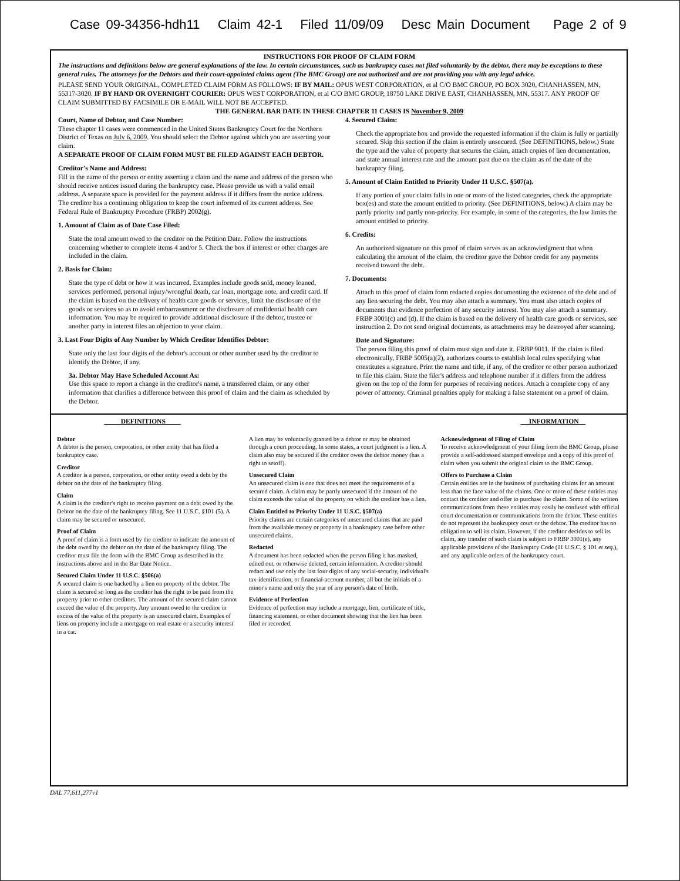Case 09-34356-hdh11 Claim 42-1 Filed 11/09/09 Desc Main Document Page 2 of 9
INSTRUCTIONS FOR PROOF OF CLAIM FORM
The instructions and definitions below are general explanations of the law. In certain circumstances, such as bankruptcy cases not filed voluntarily by the debtor, there may be exceptions to these general rules. The attorneys for the Debtors and their court-appointed claims agent (The BMC Group) are not authorized and are not providing you with any legal advice.
PLEASE SEND YOUR ORIGINAL, COMPLETED CLAIM FORM AS FOLLOWS: IF BY MAIL: OPUS WEST CORPORATION, et al C/O BMC GROUP, PO BOX 3020, CHANHASSEN, MN, 55317-3020. IF BY HAND OR OVERNIGHT COURIER: OPUS WEST CORPORATION, et al C/O BMC GROUP, 18750 LAKE DRIVE EAST, CHANHASSEN, MN, 55317. ANY PROOF OF CLAIM SUBMITTED BY FACSIMILE OR E-MAIL WILL NOT BE ACCEPTED.
THE GENERAL BAR DATE IN THESE CHAPTER 11 CASES IS November 9, 2009
Court, Name of Debtor, and Case Number:
These chapter 11 cases were commenced in the United States Bankruptcy Court for the Northern District of Texas on July 6, 2009. You should select the Debtor against which you are asserting your claim.
A SEPARATE PROOF OF CLAIM FORM MUST BE FILED AGAINST EACH DEBTOR.
Creditor's Name and Address:
Fill in the name of the person or entity asserting a claim and the name and address of the person who should receive notices issued during the bankruptcy case. Please provide us with a valid email address. A separate space is provided for the payment address if it differs from the notice address. The creditor has a continuing obligation to keep the court informed of its current address. See Federal Rule of Bankruptcy Procedure (FRBP) 2002(g).
1. Amount of Claim as of Date Case Filed:
State the total amount owed to the creditor on the Petition Date. Follow the instructions concerning whether to complete items 4 and/or 5. Check the box if interest or other charges are included in the claim.
2. Basis for Claim:
State the type of debt or how it was incurred. Examples include goods sold, money loaned, services performed, personal injury/wrongful death, car loan, mortgage note, and credit card. If the claim is based on the delivery of health care goods or services, limit the disclosure of the goods or services so as to avoid embarrassment or the disclosure of confidential health care information. You may be required to provide additional disclosure if the debtor, trustee or another party in interest files an objection to your claim.
3. Last Four Digits of Any Number by Which Creditor Identifies Debtor:
State only the last four digits of the debtor's account or other number used by the creditor to identify the Debtor, if any.
3a. Debtor May Have Scheduled Account As:
Use this space to report a change in the creditor's name, a transferred claim, or any other information that clarifies a difference between this proof of claim and the claim as scheduled by the Debtor.
4. Secured Claim:
Check the appropriate box and provide the requested information if the claim is fully or partially secured. Skip this section if the claim is entirely unsecured. (See DEFINITIONS, below.) State the type and the value of property that secures the claim, attach copies of lien documentation, and state annual interest rate and the amount past due on the claim as of the date of the bankruptcy filing.
5. Amount of Claim Entitled to Priority Under 11 U.S.C. §507(a).
If any portion of your claim falls in one or more of the listed categories, check the appropriate box(es) and state the amount entitled to priority. (See DEFINITIONS, below.) A claim may be partly priority and partly non-priority. For example, in some of the categories, the law limits the amount entitled to priority.
6. Credits:
An authorized signature on this proof of claim serves as an acknowledgment that when calculating the amount of the claim, the creditor gave the Debtor credit for any payments received toward the debt.
7. Documents:
Attach to this proof of claim form redacted copies documenting the existence of the debt and of any lien securing the debt. You may also attach a summary. You must also attach copies of documents that evidence perfection of any security interest. You may also attach a summary. FRBP 3001(c) and (d). If the claim is based on the delivery of health care goods or services, see instruction 2. Do not send original documents, as attachments may be destroyed after scanning.
Date and Signature:
The person filing this proof of claim must sign and date it. FRBP 9011. If the claim is filed electronically, FRBP 5005(a)(2), authorizes courts to establish local rules specifying what constitutes a signature. Print the name and title, if any, of the creditor or other person authorized to file this claim. State the filer's address and telephone number if it differs from the address given on the top of the form for purposes of receiving notices. Attach a complete copy of any power of attorney. Criminal penalties apply for making a false statement on a proof of claim.
DEFINITIONS INFORMATION
Debtor
A debtor is the person, corporation, or other entity that has filed a bankruptcy case.
Creditor
A creditor is a person, corporation, or other entity owed a debt by the debtor on the date of the bankruptcy filing.
Claim
A claim is the creditor's right to receive payment on a debt owed by the Debtor on the date of the bankruptcy filing. See 11 U.S.C. §101 (5). A claim may be secured or unsecured.
Proof of Claim
A proof of claim is a form used by the creditor to indicate the amount of the debt owed by the debtor on the date of the bankruptcy filing. The creditor must file the form with the BMC Group as described in the instructions above and in the Bar Date Notice.
Secured Claim Under 11 U.S.C. §506(a)
A secured claim is one backed by a lien on property of the debtor. The claim is secured so long as the creditor has the right to be paid from the property prior to other creditors. The amount of the secured claim cannot exceed the value of the property. Any amount owed to the creditor in excess of the value of the property is an unsecured claim. Examples of liens on property include a mortgage on real estate or a security interest in a car.
A lien may be voluntarily granted by a debtor or may be obtained through a court proceeding. In some states, a court judgment is a lien. A claim also may be secured if the creditor owes the debtor money (has a right to setoff).
Unsecured Claim
An unsecured claim is one that does not meet the requirements of a secured claim. A claim may be partly unsecured if the amount of the claim exceeds the value of the property on which the creditor has a lien.
Claim Entitled to Priority Under 11 U.S.C. §507(a)
Priority claims are certain categories of unsecured claims that are paid from the available money or property in a bankruptcy case before other unsecured claims.
Redacted
A document has been redacted when the person filing it has masked, edited out, or otherwise deleted, certain information. A creditor should redact and use only the last four digits of any social-security, individual's tax-identification, or financial-account number, all but the initials of a minor's name and only the year of any person's date of birth.
Evidence of Perfection
Evidence of perfection may include a mortgage, lien, certificate of title, financing statement, or other document showing that the lien has been filed or recorded.
Acknowledgment of Filing of Claim
To receive acknowledgment of your filing from the BMC Group, please provide a self-addressed stamped envelope and a copy of this proof of claim when you submit the original claim to the BMC Group.
Offers to Purchase a Claim
Certain entities are in the business of purchasing claims for an amount less than the face value of the claims. One or more of these entities may contact the creditor and offer to purchase the claim. Some of the written communications from these entities may easily be confused with official court documentation or communications from the debtor. These entities do not represent the bankruptcy court or the debtor. The creditor has no obligation to sell its claim. However, if the creditor decides to sell its claim, any transfer of such claim is subject to FRBP 3001(e), any applicable provisions of the Bankruptcy Code (11 U.S.C. § 101 et seq.), and any applicable orders of the bankruptcy court.
DAL 77,611,277v1